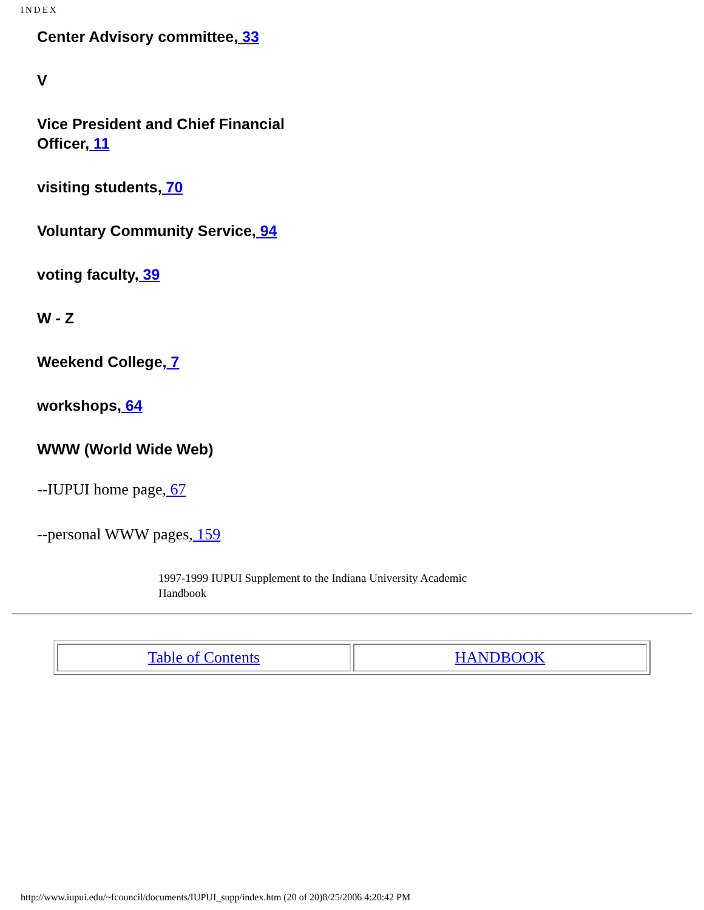INDEX
Center Advisory committee, 33
V
Vice President and Chief Financial Officer, 11
visiting students, 70
Voluntary Community Service, 94
voting faculty, 39
W - Z
Weekend College, 7
workshops, 64
WWW (World Wide Web)
--IUPUI home page, 67
--personal WWW pages, 159
1997-1999 IUPUI Supplement to the Indiana University Academic Handbook
| Table of Contents | HANDBOOK |
http://www.iupui.edu/~fcouncil/documents/IUPUI_supp/index.htm (20 of 20)8/25/2006 4:20:42 PM